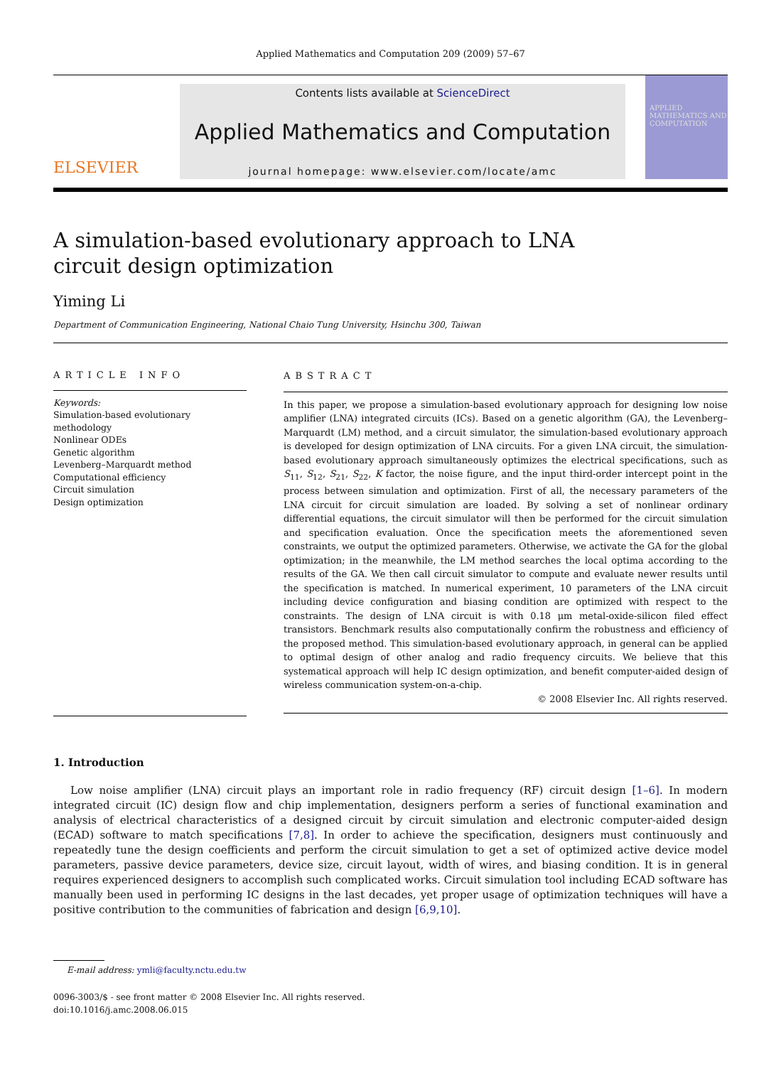Applied Mathematics and Computation 209 (2009) 57–67
ELSEVIER
Contents lists available at ScienceDirect
Applied Mathematics and Computation
journal homepage: www.elsevier.com/locate/amc
APPLIED MATHEMATICS AND COMPUTATION
A simulation-based evolutionary approach to LNA circuit design optimization
Yiming Li
Department of Communication Engineering, National Chaio Tung University, Hsinchu 300, Taiwan
ARTICLE INFO
Keywords:
Simulation-based evolutionary methodology
Nonlinear ODEs
Genetic algorithm
Levenberg–Marquardt method
Computational efficiency
Circuit simulation
Design optimization
ABSTRACT
In this paper, we propose a simulation-based evolutionary approach for designing low noise amplifier (LNA) integrated circuits (ICs). Based on a genetic algorithm (GA), the Levenberg–Marquardt (LM) method, and a circuit simulator, the simulation-based evolutionary approach is developed for design optimization of LNA circuits. For a given LNA circuit, the simulation-based evolutionary approach simultaneously optimizes the electrical specifications, such as S<sub>11</sub>, S<sub>12</sub>, S<sub>21</sub>, S<sub>22</sub>, K factor, the noise figure, and the input third-order intercept point in the process between simulation and optimization. First of all, the necessary parameters of the LNA circuit for circuit simulation are loaded. By solving a set of nonlinear ordinary differential equations, the circuit simulator will then be performed for the circuit simulation and specification evaluation. Once the specification meets the aforementioned seven constraints, we output the optimized parameters. Otherwise, we activate the GA for the global optimization; in the meanwhile, the LM method searches the local optima according to the results of the GA. We then call circuit simulator to compute and evaluate newer results until the specification is matched. In numerical experiment, 10 parameters of the LNA circuit including device configuration and biasing condition are optimized with respect to the constraints. The design of LNA circuit is with 0.18 μm metal-oxide-silicon filed effect transistors. Benchmark results also computationally confirm the robustness and efficiency of the proposed method. This simulation-based evolutionary approach, in general can be applied to optimal design of other analog and radio frequency circuits. We believe that this systematical approach will help IC design optimization, and benefit computer-aided design of wireless communication system-on-a-chip.
© 2008 Elsevier Inc. All rights reserved.
1. Introduction
Low noise amplifier (LNA) circuit plays an important role in radio frequency (RF) circuit design [1–6]. In modern integrated circuit (IC) design flow and chip implementation, designers perform a series of functional examination and analysis of electrical characteristics of a designed circuit by circuit simulation and electronic computer-aided design (ECAD) software to match specifications [7,8]. In order to achieve the specification, designers must continuously and repeatedly tune the design coefficients and perform the circuit simulation to get a set of optimized active device model parameters, passive device parameters, device size, circuit layout, width of wires, and biasing condition. It is in general requires experienced designers to accomplish such complicated works. Circuit simulation tool including ECAD software has manually been used in performing IC designs in the last decades, yet proper usage of optimization techniques will have a positive contribution to the communities of fabrication and design [6,9,10].
E-mail address: ymli@faculty.nctu.edu.tw
0096-3003/$ - see front matter © 2008 Elsevier Inc. All rights reserved.
doi:10.1016/j.amc.2008.06.015